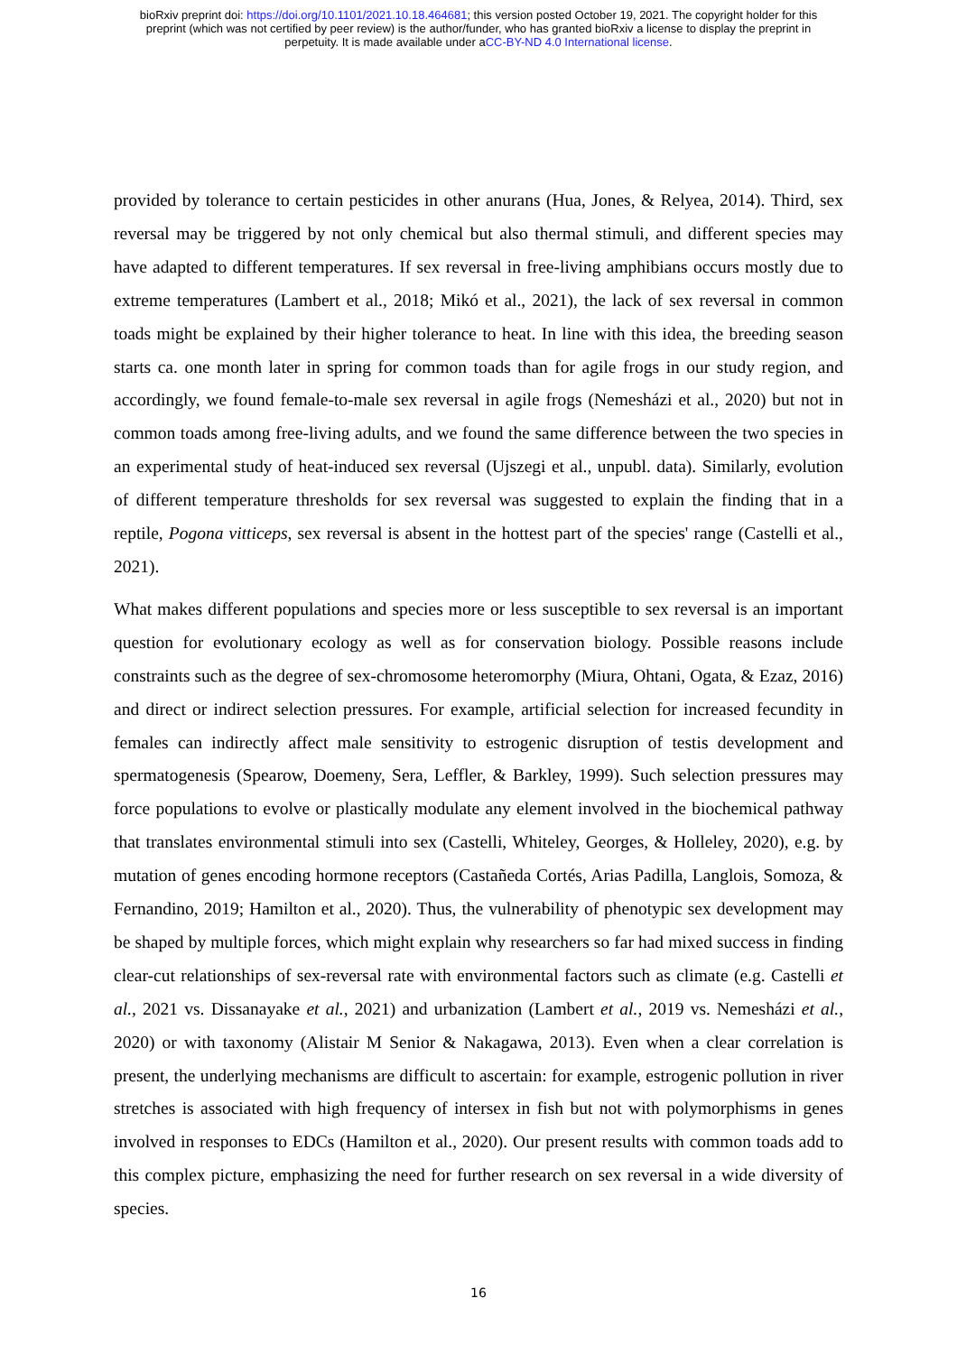bioRxiv preprint doi: https://doi.org/10.1101/2021.10.18.464681; this version posted October 19, 2021. The copyright holder for this
preprint (which was not certified by peer review) is the author/funder, who has granted bioRxiv a license to display the preprint in
perpetuity. It is made available under aCC-BY-ND 4.0 International license.
provided by tolerance to certain pesticides in other anurans (Hua, Jones, & Relyea, 2014). Third, sex reversal may be triggered by not only chemical but also thermal stimuli, and different species may have adapted to different temperatures. If sex reversal in free-living amphibians occurs mostly due to extreme temperatures (Lambert et al., 2018; Mikó et al., 2021), the lack of sex reversal in common toads might be explained by their higher tolerance to heat. In line with this idea, the breeding season starts ca. one month later in spring for common toads than for agile frogs in our study region, and accordingly, we found female-to-male sex reversal in agile frogs (Nemesházi et al., 2020) but not in common toads among free-living adults, and we found the same difference between the two species in an experimental study of heat-induced sex reversal (Ujszegi et al., unpubl. data). Similarly, evolution of different temperature thresholds for sex reversal was suggested to explain the finding that in a reptile, Pogona vitticeps, sex reversal is absent in the hottest part of the species' range (Castelli et al., 2021).
What makes different populations and species more or less susceptible to sex reversal is an important question for evolutionary ecology as well as for conservation biology. Possible reasons include constraints such as the degree of sex-chromosome heteromorphy (Miura, Ohtani, Ogata, & Ezaz, 2016) and direct or indirect selection pressures. For example, artificial selection for increased fecundity in females can indirectly affect male sensitivity to estrogenic disruption of testis development and spermatogenesis (Spearow, Doemeny, Sera, Leffler, & Barkley, 1999). Such selection pressures may force populations to evolve or plastically modulate any element involved in the biochemical pathway that translates environmental stimuli into sex (Castelli, Whiteley, Georges, & Holleley, 2020), e.g. by mutation of genes encoding hormone receptors (Castañeda Cortés, Arias Padilla, Langlois, Somoza, & Fernandino, 2019; Hamilton et al., 2020). Thus, the vulnerability of phenotypic sex development may be shaped by multiple forces, which might explain why researchers so far had mixed success in finding clear-cut relationships of sex-reversal rate with environmental factors such as climate (e.g. Castelli et al., 2021 vs. Dissanayake et al., 2021) and urbanization (Lambert et al., 2019 vs. Nemesházi et al., 2020) or with taxonomy (Alistair M Senior & Nakagawa, 2013). Even when a clear correlation is present, the underlying mechanisms are difficult to ascertain: for example, estrogenic pollution in river stretches is associated with high frequency of intersex in fish but not with polymorphisms in genes involved in responses to EDCs (Hamilton et al., 2020). Our present results with common toads add to this complex picture, emphasizing the need for further research on sex reversal in a wide diversity of species.
16